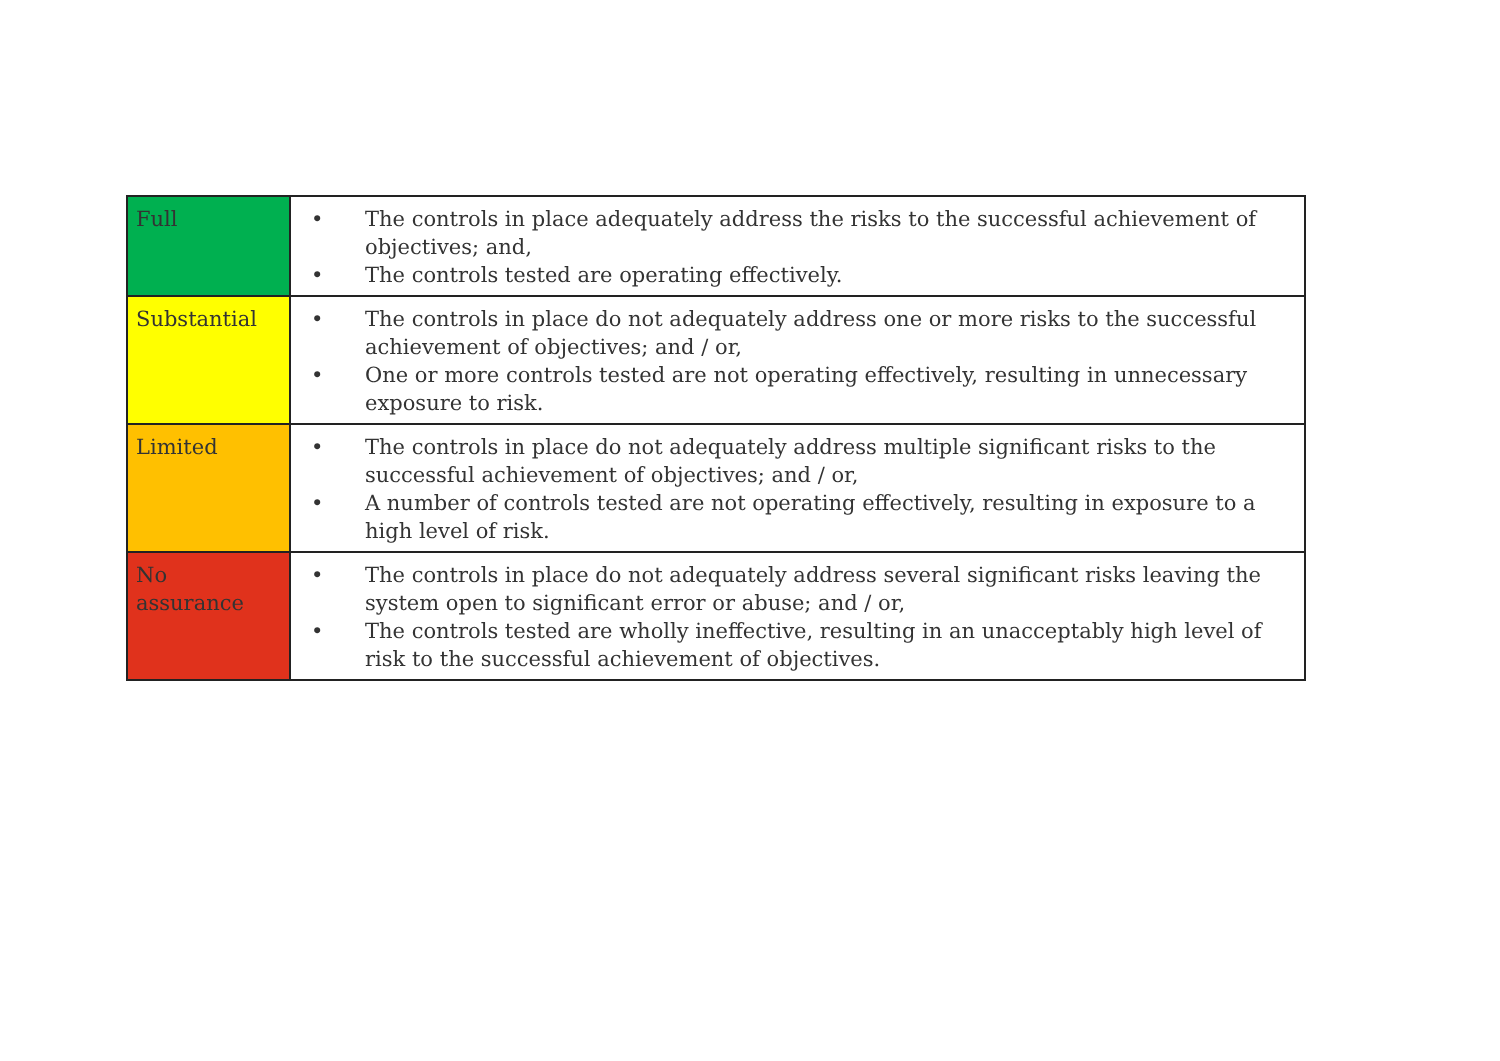| Full | • The controls in place adequately address the risks to the successful achievement of objectives; and, • The controls tested are operating effectively. |
| Substantial | • The controls in place do not adequately address one or more risks to the successful achievement of objectives; and / or, • One or more controls tested are not operating effectively, resulting in unnecessary exposure to risk. |
| Limited | • The controls in place do not adequately address multiple significant risks to the successful achievement of objectives; and / or, • A number of controls tested are not operating effectively, resulting in exposure to a high level of risk. |
| No assurance | • The controls in place do not adequately address several significant risks leaving the system open to significant error or abuse; and / or, • The controls tested are wholly ineffective, resulting in an unacceptably high level of risk to the successful achievement of objectives. |